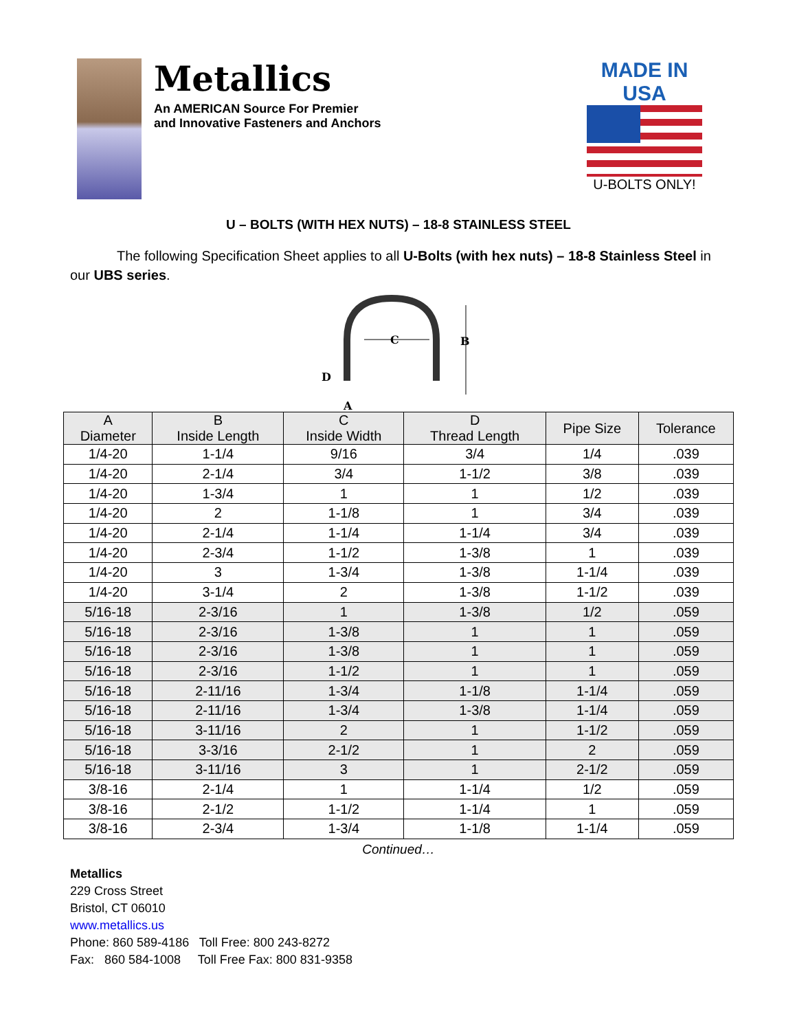Metallics
An AMERICAN Source For Premier
and Innovative Fasteners and Anchors
MADE IN USA
U-BOLTS ONLY!
U – BOLTS (WITH HEX NUTS) – 18-8 STAINLESS STEEL
The following Specification Sheet applies to all U-Bolts (with hex nuts) – 18-8 Stainless Steel in our UBS series.
C
B
D
A
| A Diameter | B Inside Length | C Inside Width | D Thread Length | Pipe Size | Tolerance |
| --- | --- | --- | --- | --- | --- |
| 1/4-20 | 1-1/4 | 9/16 | 3/4 | 1/4 | .039 |
| 1/4-20 | 2-1/4 | 3/4 | 1-1/2 | 3/8 | .039 |
| 1/4-20 | 1-3/4 | 1 | 1 | 1/2 | .039 |
| 1/4-20 | 2 | 1-1/8 | 1 | 3/4 | .039 |
| 1/4-20 | 2-1/4 | 1-1/4 | 1-1/4 | 3/4 | .039 |
| 1/4-20 | 2-3/4 | 1-1/2 | 1-3/8 | 1 | .039 |
| 1/4-20 | 3 | 1-3/4 | 1-3/8 | 1-1/4 | .039 |
| 1/4-20 | 3-1/4 | 2 | 1-3/8 | 1-1/2 | .039 |
| 5/16-18 | 2-3/16 | 1 | 1-3/8 | 1/2 | .059 |
| 5/16-18 | 2-3/16 | 1-3/8 | 1 | 1 | .059 |
| 5/16-18 | 2-3/16 | 1-3/8 | 1 | 1 | .059 |
| 5/16-18 | 2-3/16 | 1-1/2 | 1 | 1 | .059 |
| 5/16-18 | 2-11/16 | 1-3/4 | 1-1/8 | 1-1/4 | .059 |
| 5/16-18 | 2-11/16 | 1-3/4 | 1-3/8 | 1-1/4 | .059 |
| 5/16-18 | 3-11/16 | 2 | 1 | 1-1/2 | .059 |
| 5/16-18 | 3-3/16 | 2-1/2 | 1 | 2 | .059 |
| 5/16-18 | 3-11/16 | 3 | 1 | 2-1/2 | .059 |
| 3/8-16 | 2-1/4 | 1 | 1-1/4 | 1/2 | .059 |
| 3/8-16 | 2-1/2 | 1-1/2 | 1-1/4 | 1 | .059 |
| 3/8-16 | 2-3/4 | 1-3/4 | 1-1/8 | 1-1/4 | .059 |
Continued…
Metallics
229 Cross Street
Bristol, CT 06010
www.metallics.us
Phone: 860 589-4186 Toll Free: 800 243-8272
Fax: 860 584-1008 Toll Free Fax: 800 831-9358